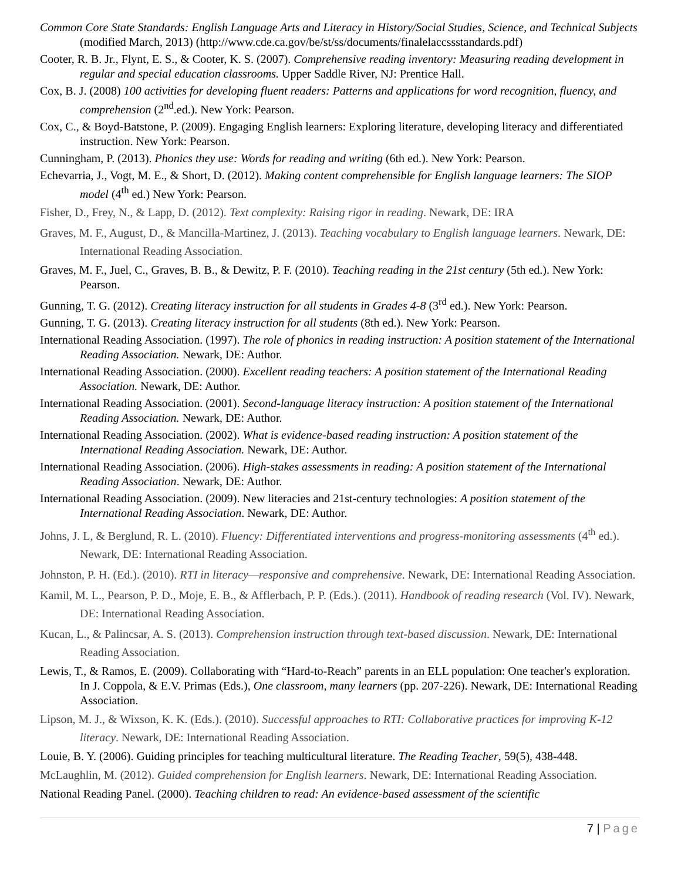Common Core State Standards: English Language Arts and Literacy in History/Social Studies, Science, and Technical Subjects (modified March, 2013) (http://www.cde.ca.gov/be/st/ss/documents/finalelaccssstandards.pdf)
Cooter, R. B. Jr., Flynt, E. S., & Cooter, K. S. (2007). Comprehensive reading inventory: Measuring reading development in regular and special education classrooms. Upper Saddle River, NJ: Prentice Hall.
Cox, B. J. (2008) 100 activities for developing fluent readers: Patterns and applications for word recognition, fluency, and comprehension (2<sup>nd</sup>.ed.). New York: Pearson.
Cox, C., & Boyd-Batstone, P. (2009). Engaging English learners: Exploring literature, developing literacy and differentiated instruction. New York: Pearson.
Cunningham, P. (2013). Phonics they use: Words for reading and writing (6th ed.). New York: Pearson.
Echevarria, J., Vogt, M. E., & Short, D. (2012). Making content comprehensible for English language learners: The SIOP model (4<sup>th</sup> ed.) New York: Pearson.
Fisher, D., Frey, N., & Lapp, D. (2012). Text complexity: Raising rigor in reading. Newark, DE: IRA
Graves, M. F., August, D., & Mancilla-Martinez, J. (2013). Teaching vocabulary to English language learners. Newark, DE: International Reading Association.
Graves, M. F., Juel, C., Graves, B. B., & Dewitz, P. F. (2010). Teaching reading in the 21st century (5th ed.). New York: Pearson.
Gunning, T. G. (2012). Creating literacy instruction for all students in Grades 4-8 (3<sup>rd</sup> ed.). New York: Pearson.
Gunning, T. G. (2013). Creating literacy instruction for all students (8th ed.). New York: Pearson.
International Reading Association. (1997). The role of phonics in reading instruction: A position statement of the International Reading Association. Newark, DE: Author.
International Reading Association. (2000). Excellent reading teachers: A position statement of the International Reading Association. Newark, DE: Author.
International Reading Association. (2001). Second-language literacy instruction: A position statement of the International Reading Association. Newark, DE: Author.
International Reading Association. (2002). What is evidence-based reading instruction: A position statement of the International Reading Association. Newark, DE: Author.
International Reading Association. (2006). High-stakes assessments in reading: A position statement of the International Reading Association. Newark, DE: Author.
International Reading Association. (2009). New literacies and 21st-century technologies: A position statement of the International Reading Association. Newark, DE: Author.
Johns, J. L, & Berglund, R. L. (2010). Fluency: Differentiated interventions and progress-monitoring assessments (4<sup>th</sup> ed.). Newark, DE: International Reading Association.
Johnston, P. H. (Ed.). (2010). RTI in literacy—responsive and comprehensive. Newark, DE: International Reading Association.
Kamil, M. L., Pearson, P. D., Moje, E. B., & Afflerbach, P. P. (Eds.). (2011). Handbook of reading research (Vol. IV). Newark, DE: International Reading Association.
Kucan, L., & Palincsar, A. S. (2013). Comprehension instruction through text-based discussion. Newark, DE: International Reading Association.
Lewis, T., & Ramos, E. (2009). Collaborating with “Hard-to-Reach” parents in an ELL population: One teacher's exploration. In J. Coppola, & E.V. Primas (Eds.), One classroom, many learners (pp. 207-226). Newark, DE: International Reading Association.
Lipson, M. J., & Wixson, K. K. (Eds.). (2010). Successful approaches to RTI: Collaborative practices for improving K-12 literacy. Newark, DE: International Reading Association.
Louie, B. Y. (2006). Guiding principles for teaching multicultural literature. The Reading Teacher, 59(5), 438-448.
McLaughlin, M. (2012). Guided comprehension for English learners. Newark, DE: International Reading Association.
National Reading Panel. (2000). Teaching children to read: An evidence-based assessment of the scientific
7 | Page